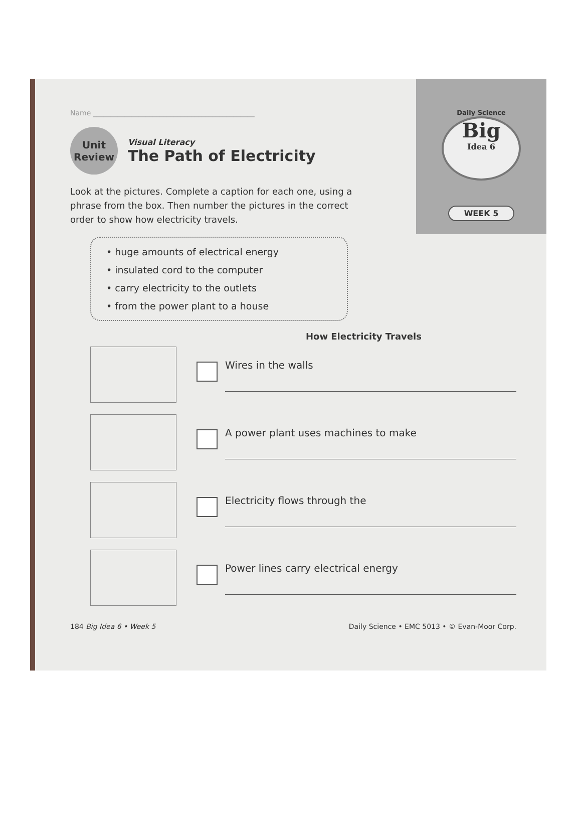Daily Science
Big
Idea 6
WEEK 5
Name ______________________________________________
Unit
Review
Visual Literacy
The Path of Electricity
Look at the pictures. Complete a caption for each one, using a phrase from the box. Then number the pictures in the correct order to show how electricity travels.
• huge amounts of electrical energy
• insulated cord to the computer
• carry electricity to the outlets
• from the power plant to a house
How Electricity Travels
Wires in the walls
A power plant uses machines to make
Electricity flows through the
Power lines carry electrical energy
184 Big Idea 6 • Week 5 Daily Science • EMC 5013 • © Evan-Moor Corp.